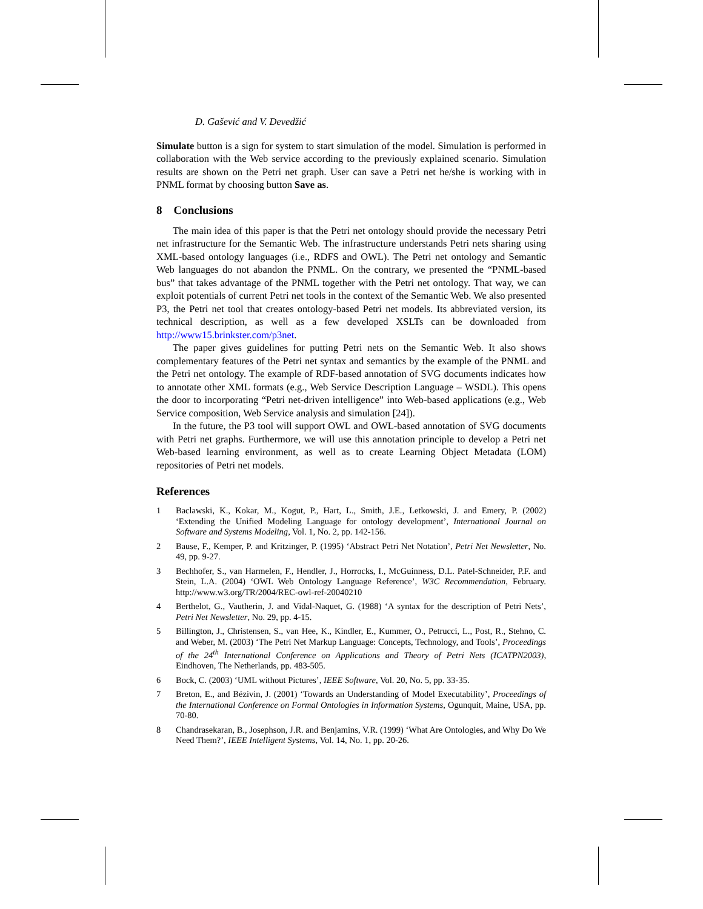D. Gašević and V. Devedžić
Simulate button is a sign for system to start simulation of the model. Simulation is performed in collaboration with the Web service according to the previously explained scenario. Simulation results are shown on the Petri net graph. User can save a Petri net he/she is working with in PNML format by choosing button Save as.
8 Conclusions
The main idea of this paper is that the Petri net ontology should provide the necessary Petri net infrastructure for the Semantic Web. The infrastructure understands Petri nets sharing using XML-based ontology languages (i.e., RDFS and OWL). The Petri net ontology and Semantic Web languages do not abandon the PNML. On the contrary, we presented the “PNML-based bus” that takes advantage of the PNML together with the Petri net ontology. That way, we can exploit potentials of current Petri net tools in the context of the Semantic Web. We also presented P3, the Petri net tool that creates ontology-based Petri net models. Its abbreviated version, its technical description, as well as a few developed XSLTs can be downloaded from http://www15.brinkster.com/p3net.
The paper gives guidelines for putting Petri nets on the Semantic Web. It also shows complementary features of the Petri net syntax and semantics by the example of the PNML and the Petri net ontology. The example of RDF-based annotation of SVG documents indicates how to annotate other XML formats (e.g., Web Service Description Language – WSDL). This opens the door to incorporating “Petri net-driven intelligence” into Web-based applications (e.g., Web Service composition, Web Service analysis and simulation [24]).
In the future, the P3 tool will support OWL and OWL-based annotation of SVG documents with Petri net graphs. Furthermore, we will use this annotation principle to develop a Petri net Web-based learning environment, as well as to create Learning Object Metadata (LOM) repositories of Petri net models.
References
1 Baclawski, K., Kokar, M., Kogut, P., Hart, L., Smith, J.E., Letkowski, J. and Emery, P. (2002) ‘Extending the Unified Modeling Language for ontology development’, International Journal on Software and Systems Modeling, Vol. 1, No. 2, pp. 142-156.
2 Bause, F., Kemper, P. and Kritzinger, P. (1995) ‘Abstract Petri Net Notation’, Petri Net Newsletter, No. 49, pp. 9-27.
3 Bechhofer, S., van Harmelen, F., Hendler, J., Horrocks, I., McGuinness, D.L. Patel-Schneider, P.F. and Stein, L.A. (2004) ‘OWL Web Ontology Language Reference’, W3C Recommendation, February. http://www.w3.org/TR/2004/REC-owl-ref-20040210
4 Berthelot, G., Vautherin, J. and Vidal-Naquet, G. (1988) ‘A syntax for the description of Petri Nets’, Petri Net Newsletter, No. 29, pp. 4-15.
5 Billington, J., Christensen, S., van Hee, K., Kindler, E., Kummer, O., Petrucci, L., Post, R., Stehno, C. and Weber, M. (2003) ‘The Petri Net Markup Language: Concepts, Technology, and Tools’, Proceedings of the 24<sup>th</sup> International Conference on Applications and Theory of Petri Nets (ICATPN2003), Eindhoven, The Netherlands, pp. 483-505.
6 Bock, C. (2003) ‘UML without Pictures’, IEEE Software, Vol. 20, No. 5, pp. 33-35.
7 Breton, E., and Bézivin, J. (2001) ‘Towards an Understanding of Model Executability’, Proceedings of the International Conference on Formal Ontologies in Information Systems, Ogunquit, Maine, USA, pp. 70-80.
8 Chandrasekaran, B., Josephson, J.R. and Benjamins, V.R. (1999) ‘What Are Ontologies, and Why Do We Need Them?’, IEEE Intelligent Systems, Vol. 14, No. 1, pp. 20-26.